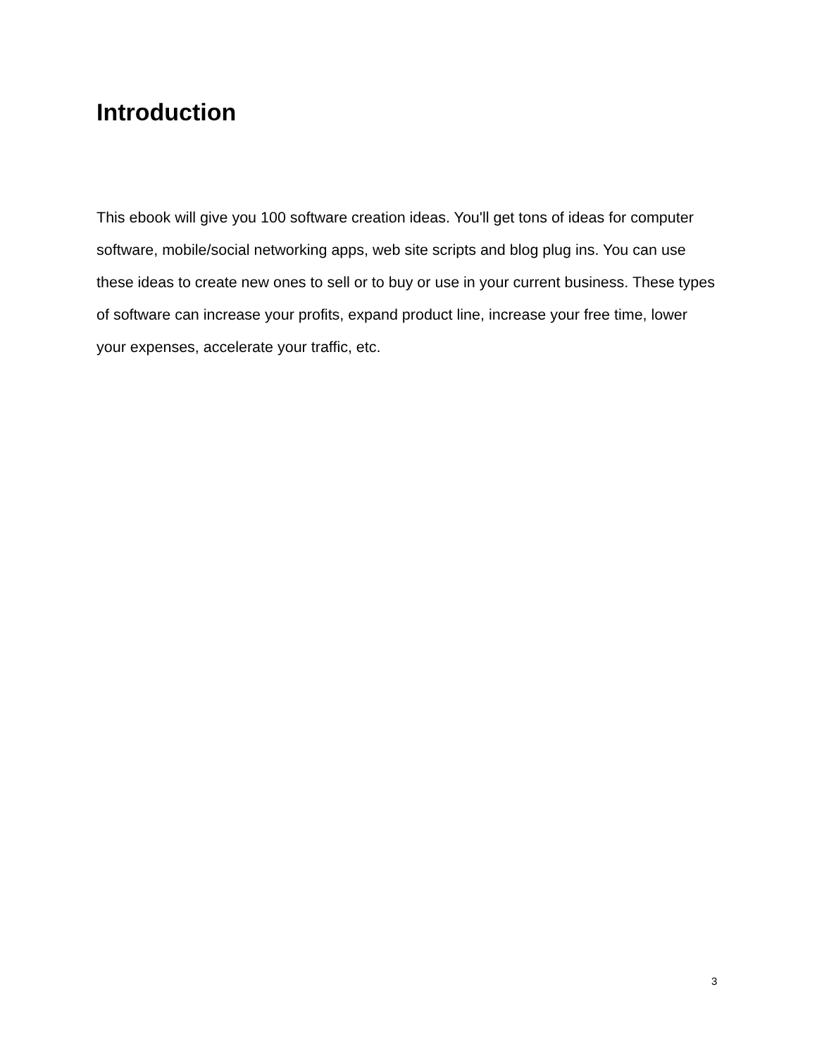Introduction
This ebook will give you 100 software creation ideas. You'll get tons of ideas for computer software, mobile/social networking apps, web site scripts and blog plug ins. You can use these ideas to create new ones to sell or to buy or use in your current business. These types of software can increase your profits, expand product line, increase your free time, lower your expenses, accelerate your traffic, etc.
3